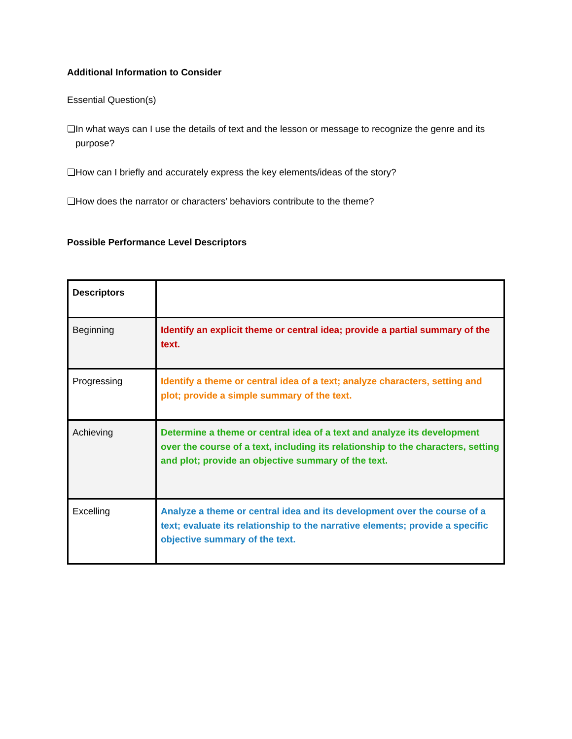Additional Information to Consider
Essential Question(s)
❏In what ways can I use the details of text and the lesson or message to recognize the genre and its purpose?
❏How can I briefly and accurately express the key elements/ideas of the story?
❏How does the narrator or characters’ behaviors contribute to the theme?
Possible Performance Level Descriptors
| Descriptors | |
| Beginning | Identify an explicit theme or central idea; provide a partial summary of the text. |
| Progressing | Identify a theme or central idea of a text; analyze characters, setting and plot; provide a simple summary of the text. |
| Achieving | Determine a theme or central idea of a text and analyze its development over the course of a text, including its relationship to the characters, setting and plot; provide an objective summary of the text. |
| Excelling | Analyze a theme or central idea and its development over the course of a text; evaluate its relationship to the narrative elements; provide a specific objective summary of the text. |